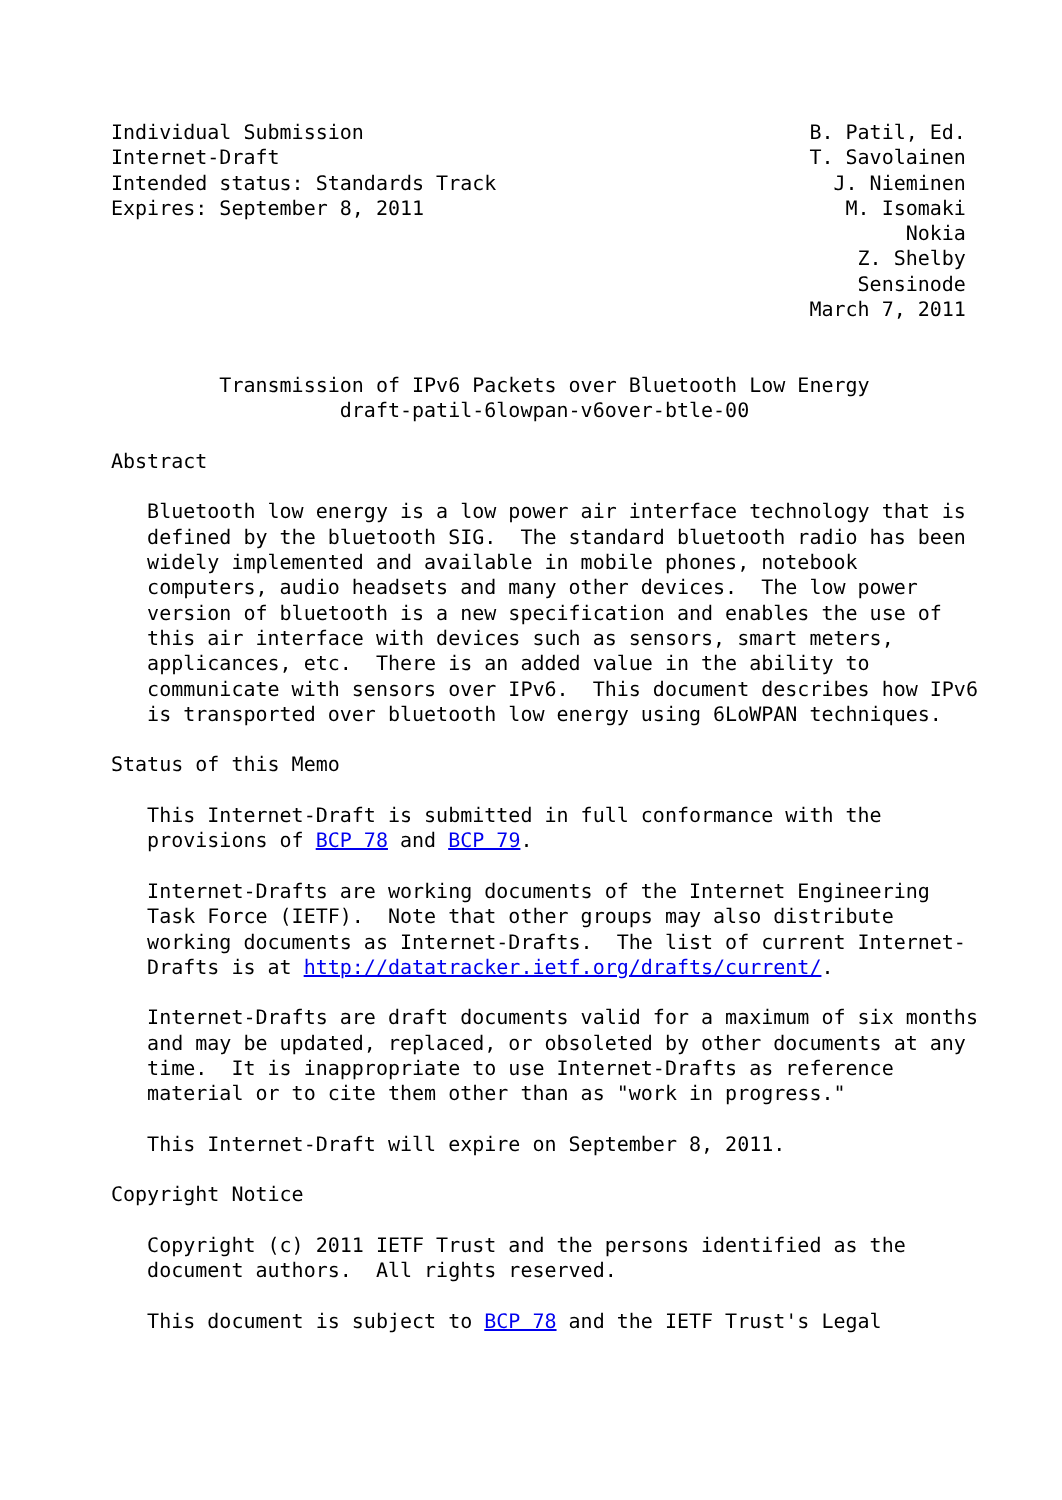Individual Submission                                     B. Patil, Ed.
Internet-Draft                                            T. Savolainen
Intended status: Standards Track                            J. Nieminen
Expires: September 8, 2011                                   M. Isomaki
                                                                  Nokia
                                                              Z. Shelby
                                                              Sensinode
                                                          March 7, 2011


         Transmission of IPv6 Packets over Bluetooth Low Energy
                   draft-patil-6lowpan-v6over-btle-00

Abstract

   Bluetooth low energy is a low power air interface technology that is
   defined by the bluetooth SIG.  The standard bluetooth radio has been
   widely implemented and available in mobile phones, notebook
   computers, audio headsets and many other devices.  The low power
   version of bluetooth is a new specification and enables the use of
   this air interface with devices such as sensors, smart meters,
   applicances, etc.  There is an added value in the ability to
   communicate with sensors over IPv6.  This document describes how IPv6
   is transported over bluetooth low energy using 6LoWPAN techniques.

Status of this Memo

   This Internet-Draft is submitted in full conformance with the
   provisions of BCP 78 and BCP 79.

   Internet-Drafts are working documents of the Internet Engineering
   Task Force (IETF).  Note that other groups may also distribute
   working documents as Internet-Drafts.  The list of current Internet-
   Drafts is at http://datatracker.ietf.org/drafts/current/.

   Internet-Drafts are draft documents valid for a maximum of six months
   and may be updated, replaced, or obsoleted by other documents at any
   time.  It is inappropriate to use Internet-Drafts as reference
   material or to cite them other than as "work in progress."

   This Internet-Draft will expire on September 8, 2011.

Copyright Notice

   Copyright (c) 2011 IETF Trust and the persons identified as the
   document authors.  All rights reserved.

   This document is subject to BCP 78 and the IETF Trust's Legal